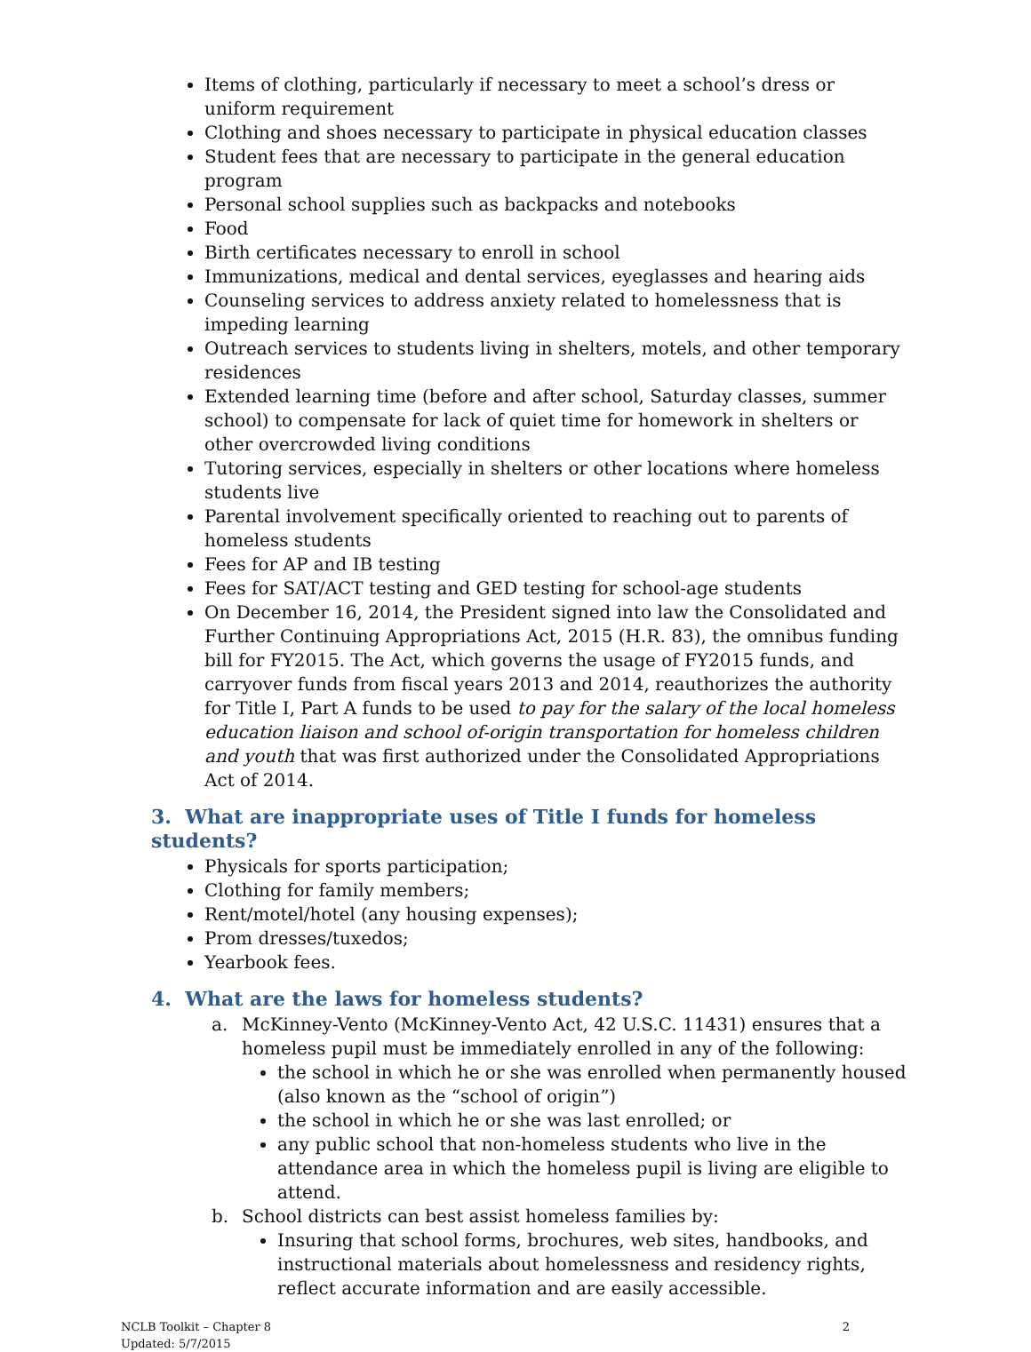Items of clothing, particularly if necessary to meet a school’s dress or uniform requirement
Clothing and shoes necessary to participate in physical education classes
Student fees that are necessary to participate in the general education program
Personal school supplies such as backpacks and notebooks
Food
Birth certificates necessary to enroll in school
Immunizations, medical and dental services, eyeglasses and hearing aids
Counseling services to address anxiety related to homelessness that is impeding learning
Outreach services to students living in shelters, motels, and other temporary residences
Extended learning time (before and after school, Saturday classes, summer school) to compensate for lack of quiet time for homework in shelters or other overcrowded living conditions
Tutoring services, especially in shelters or other locations where homeless students live
Parental involvement specifically oriented to reaching out to parents of homeless students
Fees for AP and IB testing
Fees for SAT/ACT testing and GED testing for school-age students
On December 16, 2014, the President signed into law the Consolidated and Further Continuing Appropriations Act, 2015 (H.R. 83), the omnibus funding bill for FY2015. The Act, which governs the usage of FY2015 funds, and carryover funds from fiscal years 2013 and 2014, reauthorizes the authority for Title I, Part A funds to be used to pay for the salary of the local homeless education liaison and school of-origin transportation for homeless children and youth that was first authorized under the Consolidated Appropriations Act of 2014.
3. What are inappropriate uses of Title I funds for homeless students?
Physicals for sports participation;
Clothing for family members;
Rent/motel/hotel (any housing expenses);
Prom dresses/tuxedos;
Yearbook fees.
4. What are the laws for homeless students?
a. McKinney-Vento (McKinney-Vento Act, 42 U.S.C. 11431) ensures that a homeless pupil must be immediately enrolled in any of the following:
the school in which he or she was enrolled when permanently housed (also known as the “school of origin”)
the school in which he or she was last enrolled; or
any public school that non-homeless students who live in the attendance area in which the homeless pupil is living are eligible to attend.
b. School districts can best assist homeless families by:
Insuring that school forms, brochures, web sites, handbooks, and instructional materials about homelessness and residency rights, reflect accurate information and are easily accessible.
NCLB Toolkit – Chapter 8
Updated: 5/7/2015
2